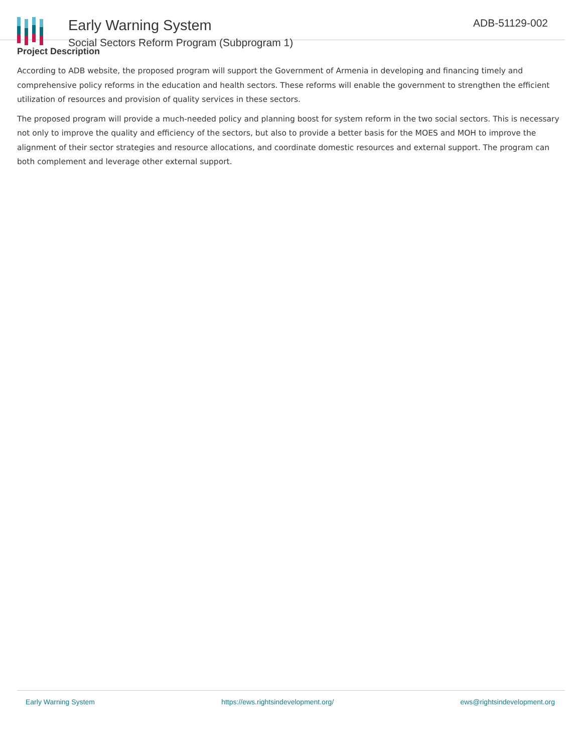Early Warning System
Social Sectors Reform Program (Subprogram 1)
ADB-51129-002
Project Description
According to ADB website, the proposed program will support the Government of Armenia in developing and financing timely and comprehensive policy reforms in the education and health sectors. These reforms will enable the government to strengthen the efficient utilization of resources and provision of quality services in these sectors.
The proposed program will provide a much-needed policy and planning boost for system reform in the two social sectors. This is necessary not only to improve the quality and efficiency of the sectors, but also to provide a better basis for the MOES and MOH to improve the alignment of their sector strategies and resource allocations, and coordinate domestic resources and external support. The program can both complement and leverage other external support.
Early Warning System https://ews.rightsindevelopment.org/ ews@rightsindevelopment.org